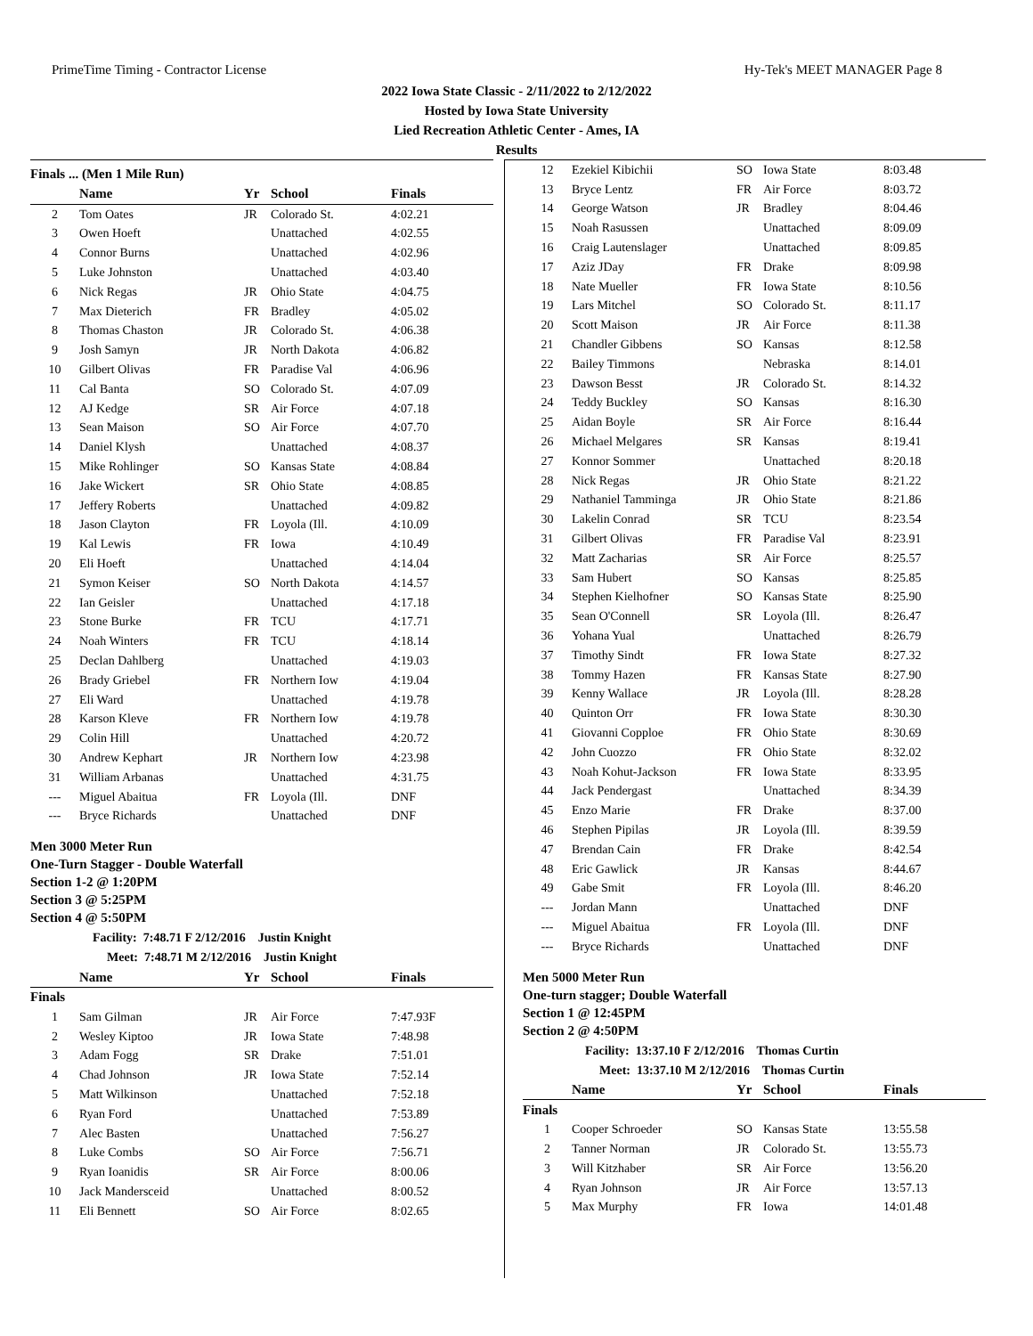PrimeTime Timing - Contractor License Hy-Tek's MEET MANAGER Page 8
2022 Iowa State Classic - 2/11/2022 to 2/12/2022
Hosted by Iowa State University
Lied Recreation Athletic Center - Ames, IA
Results
Finals ... (Men 1 Mile Run)
| | Name | Yr | School | Finals |
| --- | --- | --- | --- | --- |
| 2 | Tom Oates | JR | Colorado St. | 4:02.21 |
| 3 | Owen Hoeft | | Unattached | 4:02.55 |
| 4 | Connor Burns | | Unattached | 4:02.96 |
| 5 | Luke Johnston | | Unattached | 4:03.40 |
| 6 | Nick Regas | JR | Ohio State | 4:04.75 |
| 7 | Max Dieterich | FR | Bradley | 4:05.02 |
| 8 | Thomas Chaston | JR | Colorado St. | 4:06.38 |
| 9 | Josh Samyn | JR | North Dakota | 4:06.82 |
| 10 | Gilbert Olivas | FR | Paradise Val | 4:06.96 |
| 11 | Cal Banta | SO | Colorado St. | 4:07.09 |
| 12 | AJ Kedge | SR | Air Force | 4:07.18 |
| 13 | Sean Maison | SO | Air Force | 4:07.70 |
| 14 | Daniel Klysh | | Unattached | 4:08.37 |
| 15 | Mike Rohlinger | SO | Kansas State | 4:08.84 |
| 16 | Jake Wickert | SR | Ohio State | 4:08.85 |
| 17 | Jeffery Roberts | | Unattached | 4:09.82 |
| 18 | Jason Clayton | FR | Loyola (Ill. | 4:10.09 |
| 19 | Kal Lewis | FR | Iowa | 4:10.49 |
| 20 | Eli Hoeft | | Unattached | 4:14.04 |
| 21 | Symon Keiser | SO | North Dakota | 4:14.57 |
| 22 | Ian Geisler | | Unattached | 4:17.18 |
| 23 | Stone Burke | FR | TCU | 4:17.71 |
| 24 | Noah Winters | FR | TCU | 4:18.14 |
| 25 | Declan Dahlberg | | Unattached | 4:19.03 |
| 26 | Brady Griebel | FR | Northern Iow | 4:19.04 |
| 27 | Eli Ward | | Unattached | 4:19.78 |
| 28 | Karson Kleve | FR | Northern Iow | 4:19.78 |
| 29 | Colin Hill | | Unattached | 4:20.72 |
| 30 | Andrew Kephart | JR | Northern Iow | 4:23.98 |
| 31 | William Arbanas | | Unattached | 4:31.75 |
| --- | Miguel Abaitua | FR | Loyola (Ill. | DNF |
| --- | Bryce Richards | | Unattached | DNF |
Men 3000 Meter Run
One-Turn Stagger - Double Waterfall
Section 1-2 @ 1:20PM
Section 3 @ 5:25PM
Section 4 @ 5:50PM
Facility: 7:48.71 F 2/12/2016 Justin Knight
Meet: 7:48.71 M 2/12/2016 Justin Knight
| | Name | Yr | School | Finals |
| --- | --- | --- | --- | --- |
| Finals | | | | |
| 1 | Sam Gilman | JR | Air Force | 7:47.93F |
| 2 | Wesley Kiptoo | JR | Iowa State | 7:48.98 |
| 3 | Adam Fogg | SR | Drake | 7:51.01 |
| 4 | Chad Johnson | JR | Iowa State | 7:52.14 |
| 5 | Matt Wilkinson | | Unattached | 7:52.18 |
| 6 | Ryan Ford | | Unattached | 7:53.89 |
| 7 | Alec Basten | | Unattached | 7:56.27 |
| 8 | Luke Combs | SO | Air Force | 7:56.71 |
| 9 | Ryan Ioanidis | SR | Air Force | 8:00.06 |
| 10 | Jack Mandersceid | | Unattached | 8:00.52 |
| 11 | Eli Bennett | SO | Air Force | 8:02.65 |
| 12 | Ezekiel Kibichii | SO | Iowa State | 8:03.48 |
| 13 | Bryce Lentz | FR | Air Force | 8:03.72 |
| 14 | George Watson | JR | Bradley | 8:04.46 |
| 15 | Noah Rasussen | | Unattached | 8:09.09 |
| 16 | Craig Lautenslager | | Unattached | 8:09.85 |
| 17 | Aziz JDay | FR | Drake | 8:09.98 |
| 18 | Nate Mueller | FR | Iowa State | 8:10.56 |
| 19 | Lars Mitchel | SO | Colorado St. | 8:11.17 |
| 20 | Scott Maison | JR | Air Force | 8:11.38 |
| 21 | Chandler Gibbens | SO | Kansas | 8:12.58 |
| 22 | Bailey Timmons | | Nebraska | 8:14.01 |
| 23 | Dawson Besst | JR | Colorado St. | 8:14.32 |
| 24 | Teddy Buckley | SO | Kansas | 8:16.30 |
| 25 | Aidan Boyle | SR | Air Force | 8:16.44 |
| 26 | Michael Melgares | SR | Kansas | 8:19.41 |
| 27 | Konnor Sommer | | Unattached | 8:20.18 |
| 28 | Nick Regas | JR | Ohio State | 8:21.22 |
| 29 | Nathaniel Tamminga | JR | Ohio State | 8:21.86 |
| 30 | Lakelin Conrad | SR | TCU | 8:23.54 |
| 31 | Gilbert Olivas | FR | Paradise Val | 8:23.91 |
| 32 | Matt Zacharias | SR | Air Force | 8:25.57 |
| 33 | Sam Hubert | SO | Kansas | 8:25.85 |
| 34 | Stephen Kielhofner | SO | Kansas State | 8:25.90 |
| 35 | Sean O'Connell | SR | Loyola (Ill. | 8:26.47 |
| 36 | Yohana Yual | | Unattached | 8:26.79 |
| 37 | Timothy Sindt | FR | Iowa State | 8:27.32 |
| 38 | Tommy Hazen | FR | Kansas State | 8:27.90 |
| 39 | Kenny Wallace | JR | Loyola (Ill. | 8:28.28 |
| 40 | Quinton Orr | FR | Iowa State | 8:30.30 |
| 41 | Giovanni Copploe | FR | Ohio State | 8:30.69 |
| 42 | John Cuozzo | FR | Ohio State | 8:32.02 |
| 43 | Noah Kohut-Jackson | FR | Iowa State | 8:33.95 |
| 44 | Jack Pendergast | | Unattached | 8:34.39 |
| 45 | Enzo Marie | FR | Drake | 8:37.00 |
| 46 | Stephen Pipilas | JR | Loyola (Ill. | 8:39.59 |
| 47 | Brendan Cain | FR | Drake | 8:42.54 |
| 48 | Eric Gawlick | JR | Kansas | 8:44.67 |
| 49 | Gabe Smit | FR | Loyola (Ill. | 8:46.20 |
| --- | Jordan Mann | | Unattached | DNF |
| --- | Miguel Abaitua | FR | Loyola (Ill. | DNF |
| --- | Bryce Richards | | Unattached | DNF |
Men 5000 Meter Run
One-turn stagger; Double Waterfall
Section 1 @ 12:45PM
Section 2 @ 4:50PM
Facility: 13:37.10 F 2/12/2016 Thomas Curtin
Meet: 13:37.10 M 2/12/2016 Thomas Curtin
| | Name | Yr | School | Finals |
| --- | --- | --- | --- | --- |
| Finals | | | | |
| 1 | Cooper Schroeder | SO | Kansas State | 13:55.58 |
| 2 | Tanner Norman | JR | Colorado St. | 13:55.73 |
| 3 | Will Kitzhaber | SR | Air Force | 13:56.20 |
| 4 | Ryan Johnson | JR | Air Force | 13:57.13 |
| 5 | Max Murphy | FR | Iowa | 14:01.48 |